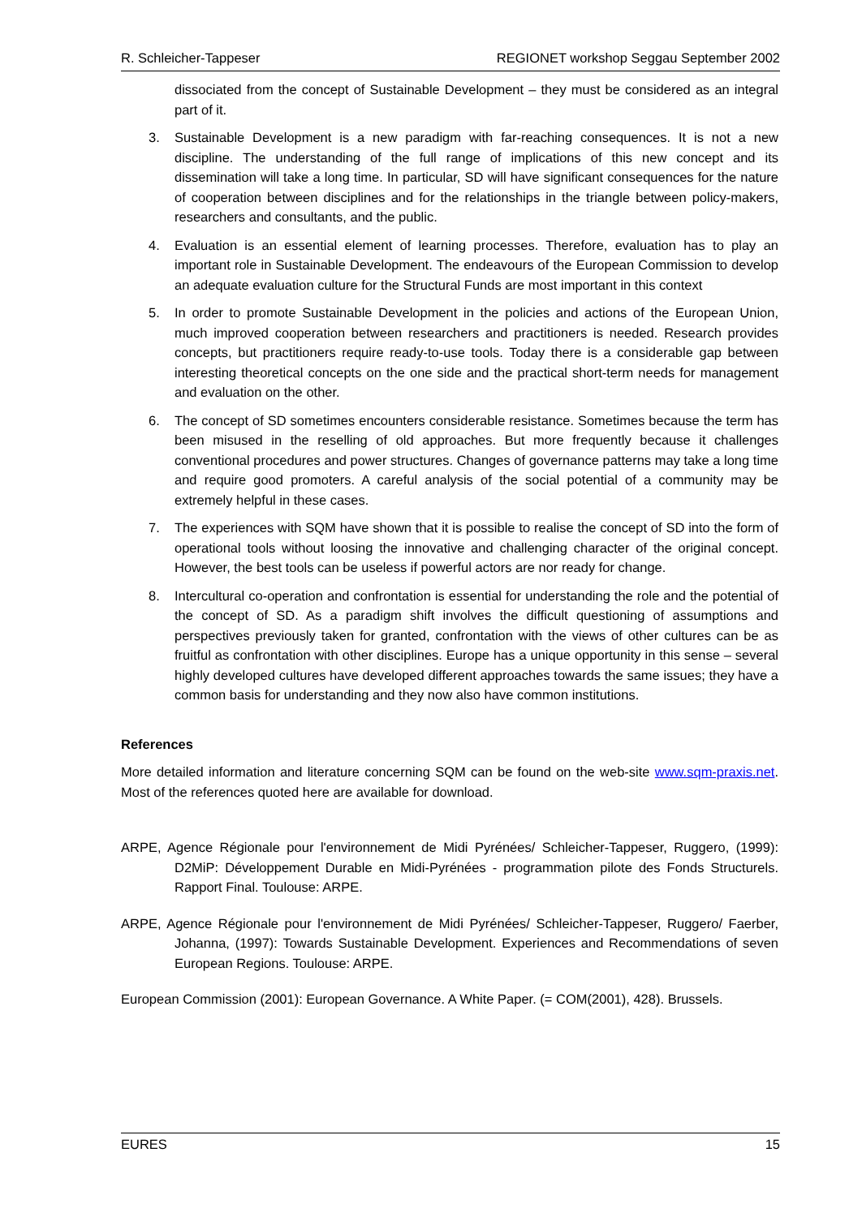R. Schleicher-Tappeser REGIONET workshop Seggau September 2002
dissociated from the concept of Sustainable Development – they must be considered as an integral part of it.
3. Sustainable Development is a new paradigm with far-reaching consequences. It is not a new discipline. The understanding of the full range of implications of this new concept and its dissemination will take a long time. In particular, SD will have significant consequences for the nature of cooperation between disciplines and for the relationships in the triangle between policy-makers, researchers and consultants, and the public.
4. Evaluation is an essential element of learning processes. Therefore, evaluation has to play an important role in Sustainable Development. The endeavours of the European Commission to develop an adequate evaluation culture for the Structural Funds are most important in this context
5. In order to promote Sustainable Development in the policies and actions of the European Union, much improved cooperation between researchers and practitioners is needed. Research provides concepts, but practitioners require ready-to-use tools. Today there is a considerable gap between interesting theoretical concepts on the one side and the practical short-term needs for management and evaluation on the other.
6. The concept of SD sometimes encounters considerable resistance. Sometimes because the term has been misused in the reselling of old approaches. But more frequently because it challenges conventional procedures and power structures. Changes of governance patterns may take a long time and require good promoters. A careful analysis of the social potential of a community may be extremely helpful in these cases.
7. The experiences with SQM have shown that it is possible to realise the concept of SD into the form of operational tools without loosing the innovative and challenging character of the original concept. However, the best tools can be useless if powerful actors are nor ready for change.
8. Intercultural co-operation and confrontation is essential for understanding the role and the potential of the concept of SD. As a paradigm shift involves the difficult questioning of assumptions and perspectives previously taken for granted, confrontation with the views of other cultures can be as fruitful as confrontation with other disciplines. Europe has a unique opportunity in this sense – several highly developed cultures have developed different approaches towards the same issues; they have a common basis for understanding and they now also have common institutions.
References
More detailed information and literature concerning SQM can be found on the web-site www.sqm-praxis.net. Most of the references quoted here are available for download.
ARPE, Agence Régionale pour l'environnement de Midi Pyrénées/ Schleicher-Tappeser, Ruggero, (1999): D2MiP: Développement Durable en Midi-Pyrénées - programmation pilote des Fonds Structurels. Rapport Final. Toulouse: ARPE.
ARPE, Agence Régionale pour l'environnement de Midi Pyrénées/ Schleicher-Tappeser, Ruggero/ Faerber, Johanna, (1997): Towards Sustainable Development. Experiences and Recommendations of seven European Regions. Toulouse: ARPE.
European Commission (2001): European Governance. A White Paper. (= COM(2001), 428). Brussels.
EURES 15